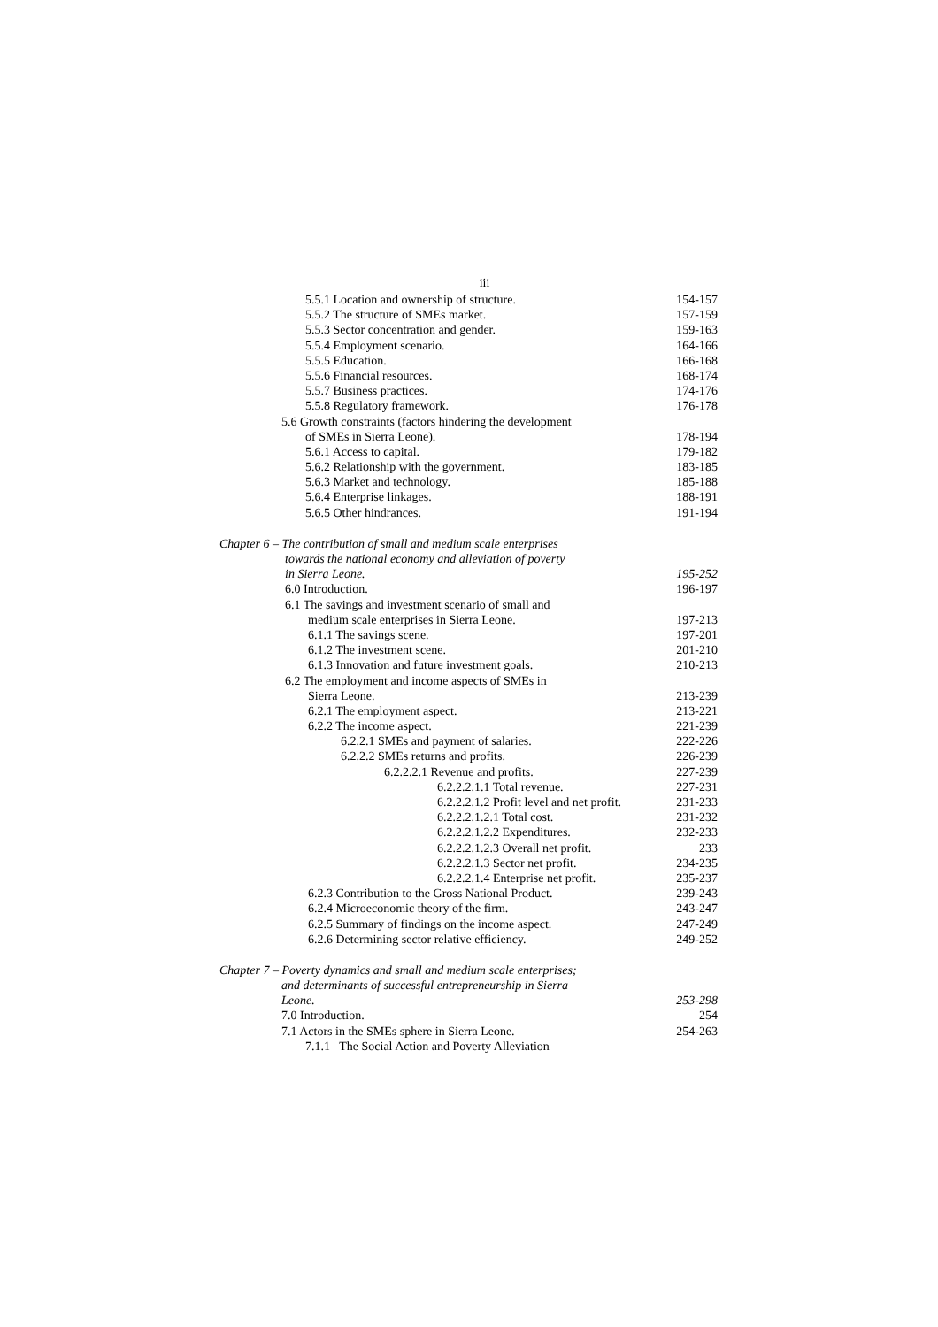iii
5.5.1 Location and ownership of structure. 154-157
5.5.2 The structure of SMEs market. 157-159
5.5.3 Sector concentration and gender. 159-163
5.5.4 Employment scenario. 164-166
5.5.5 Education. 166-168
5.5.6 Financial resources. 168-174
5.5.7 Business practices. 174-176
5.5.8 Regulatory framework. 176-178
5.6 Growth constraints (factors hindering the development
of SMEs in Sierra Leone). 178-194
5.6.1 Access to capital. 179-182
5.6.2 Relationship with the government. 183-185
5.6.3 Market and technology. 185-188
5.6.4 Enterprise linkages. 188-191
5.6.5 Other hindrances. 191-194
Chapter 6 – The contribution of small and medium scale enterprises
towards the national economy and alleviation of poverty
in Sierra Leone. 195-252
6.0 Introduction. 196-197
6.1 The savings and investment scenario of small and
medium scale enterprises in Sierra Leone. 197-213
6.1.1 The savings scene. 197-201
6.1.2 The investment scene. 201-210
6.1.3 Innovation and future investment goals. 210-213
6.2 The employment and income aspects of SMEs in
Sierra Leone. 213-239
6.2.1 The employment aspect. 213-221
6.2.2 The income aspect. 221-239
6.2.2.1 SMEs and payment of salaries. 222-226
6.2.2.2 SMEs returns and profits. 226-239
6.2.2.2.1 Revenue and profits. 227-239
6.2.2.2.1.1 Total revenue. 227-231
6.2.2.2.1.2 Profit level and net profit. 231-233
6.2.2.2.1.2.1 Total cost. 231-232
6.2.2.2.1.2.2 Expenditures. 232-233
6.2.2.2.1.2.3 Overall net profit. 233
6.2.2.2.1.3 Sector net profit. 234-235
6.2.2.2.1.4 Enterprise net profit. 235-237
6.2.3 Contribution to the Gross National Product. 239-243
6.2.4 Microeconomic theory of the firm. 243-247
6.2.5 Summary of findings on the income aspect. 247-249
6.2.6 Determining sector relative efficiency. 249-252
Chapter 7 – Poverty dynamics and small and medium scale enterprises;
and determinants of successful entrepreneurship in Sierra
Leone. 253-298
7.0 Introduction. 254
7.1 Actors in the SMEs sphere in Sierra Leone. 254-263
7.1.1 The Social Action and Poverty Alleviation